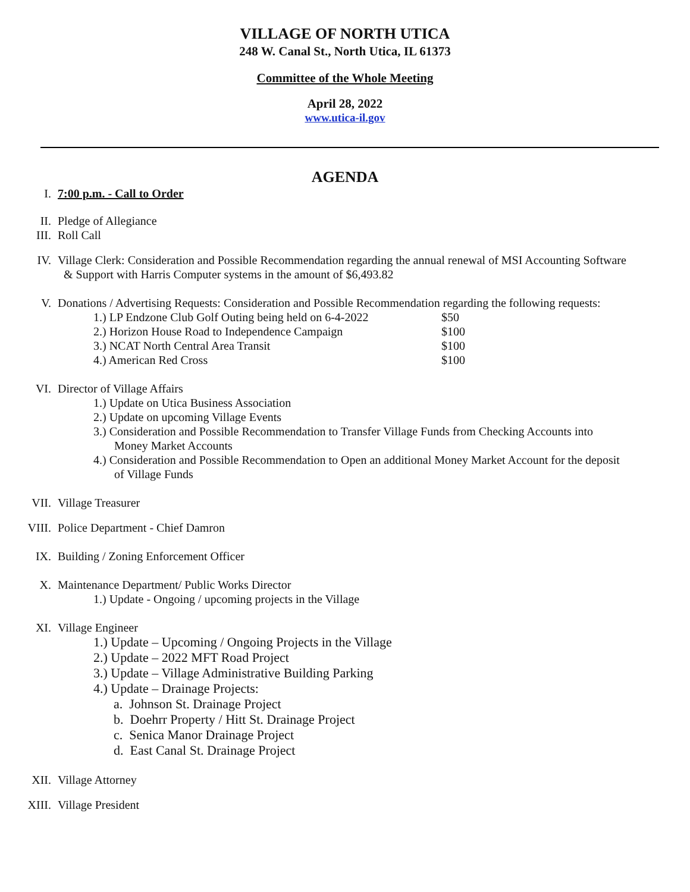VILLAGE OF NORTH UTICA
248 W. Canal St., North Utica, IL 61373
Committee of the Whole Meeting
April 28, 2022
www.utica-il.gov
AGENDA
I. 7:00 p.m. - Call to Order
II. Pledge of Allegiance
III. Roll Call
IV. Village Clerk: Consideration and Possible Recommendation regarding the annual renewal of MSI Accounting Software
& Support with Harris Computer systems in the amount of $6,493.82
V. Donations / Advertising Requests: Consideration and Possible Recommendation regarding the following requests:
1.) LP Endzone Club Golf Outing being held on 6-4-2022 $50
2.) Horizon House Road to Independence Campaign $100
3.) NCAT North Central Area Transit $100
4.) American Red Cross $100
VI. Director of Village Affairs
1.) Update on Utica Business Association
2.) Update on upcoming Village Events
3.) Consideration and Possible Recommendation to Transfer Village Funds from Checking Accounts into
Money Market Accounts
4.) Consideration and Possible Recommendation to Open an additional Money Market Account for the deposit
of Village Funds
VII. Village Treasurer
VIII. Police Department - Chief Damron
IX. Building / Zoning Enforcement Officer
X. Maintenance Department/ Public Works Director
1.) Update - Ongoing / upcoming projects in the Village
XI. Village Engineer
1.) Update – Upcoming / Ongoing Projects in the Village
2.) Update – 2022 MFT Road Project
3.) Update – Village Administrative Building Parking
4.) Update – Drainage Projects:
a. Johnson St. Drainage Project
b. Doehrr Property / Hitt St. Drainage Project
c. Senica Manor Drainage Project
d. East Canal St. Drainage Project
XII. Village Attorney
XIII. Village President